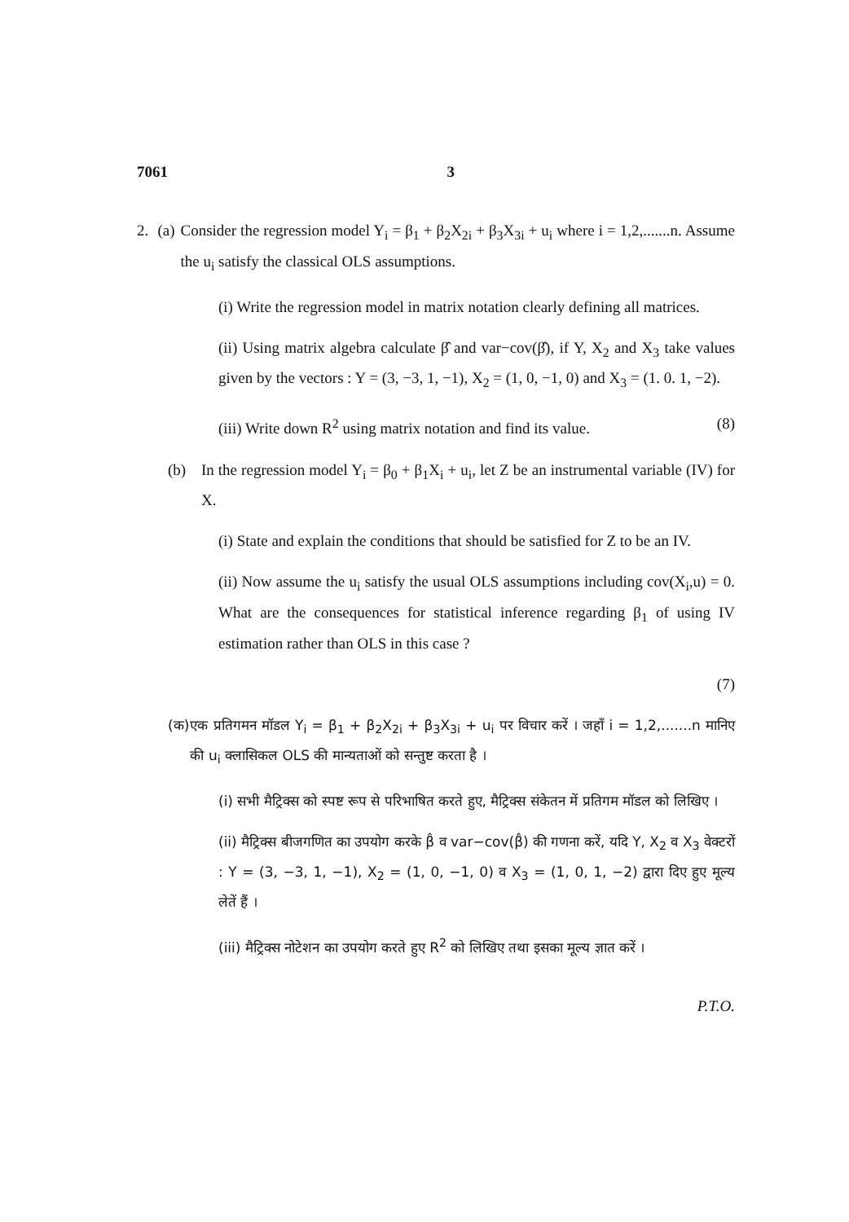7061 3
2. (a) Consider the regression model Y<sub>i</sub> = β<sub>1</sub> + β<sub>2</sub>X<sub>2i</sub> + β<sub>3</sub>X<sub>3i</sub> + u<sub>i</sub> where i = 1,2,.......n. Assume the u<sub>i</sub> satisfy the classical OLS assumptions.
(i) Write the regression model in matrix notation clearly defining all matrices.
(ii) Using matrix algebra calculate β̂ and var−cov(β̂), if Y, X<sub>2</sub> and X<sub>3</sub> take values given by the vectors : Y = (3, −3, 1, −1), X<sub>2</sub> = (1, 0, −1, 0) and X<sub>3</sub> = (1. 0. 1, −2).
(iii) Write down R<sup>2</sup> using matrix notation and find its value. (8)
(b) In the regression model Y<sub>i</sub> = β<sub>0</sub> + β<sub>1</sub>X<sub>i</sub> + u<sub>i</sub>, let Z be an instrumental variable (IV) for X.
(i) State and explain the conditions that should be satisfied for Z to be an IV.
(ii) Now assume the u<sub>i</sub> satisfy the usual OLS assumptions including cov(X<sub>i</sub>,u) = 0. What are the consequences for statistical inference regarding β<sub>1</sub> of using IV estimation rather than OLS in this case ?
(7)
(क) एक प्रतिगमन मॉडल Y<sub>i</sub> = β<sub>1</sub> + β<sub>2</sub>X<sub>2i</sub> + β<sub>3</sub>X<sub>3i</sub> + u<sub>i</sub> पर विचार करें । जहाँ i = 1,2,.......n मानिए की u<sub>i</sub> क्लासिकल OLS की मान्यताओं को सन्तुष्ट करता है ।
(i) सभी मैट्रिक्स को स्पष्ट रूप से परिभाषित करते हुए, मैट्रिक्स संकेतन में प्रतिगम मॉडल को लिखिए ।
(ii) मैट्रिक्स बीजगणित का उपयोग करके β̂ व var−cov(β̂) की गणना करें, यदि Y, X<sub>2</sub> व X<sub>3</sub> वेक्टरों : Y = (3, −3, 1, −1), X<sub>2</sub> = (1, 0, −1, 0) व X<sub>3</sub> = (1, 0, 1, −2) द्वारा दिए हुए मूल्य लेतें हैं ।
(iii) मैट्रिक्स नोटेशन का उपयोग करते हुए R<sup>2</sup> को लिखिए तथा इसका मूल्य ज्ञात करें ।
P.T.O.